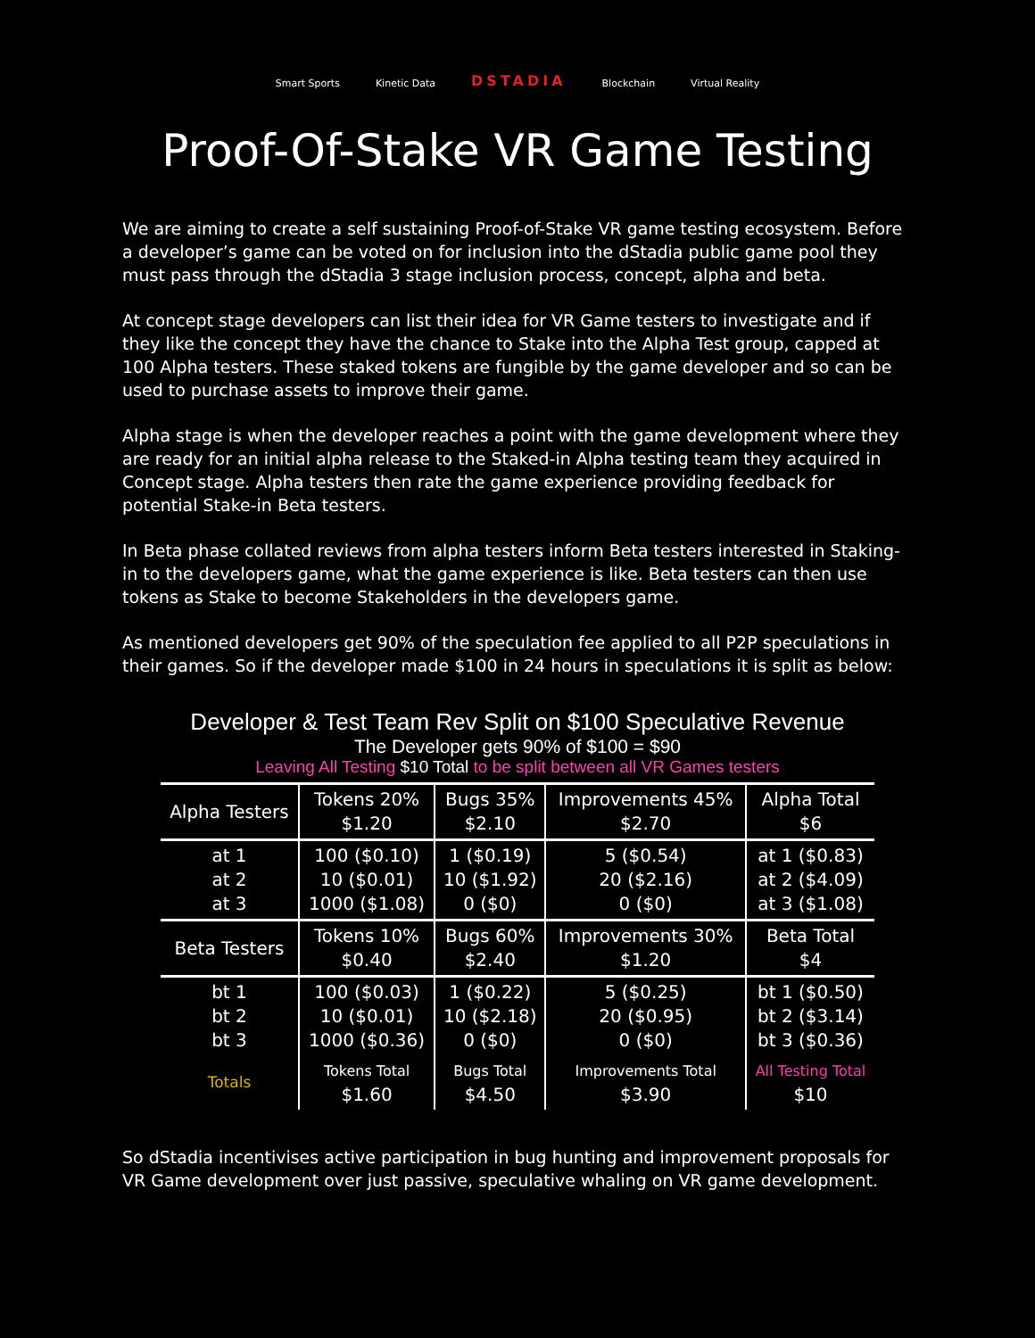Smart Sports
Kinetic Data
DSTADIA
Blockchain
Virtual Reality
Proof-Of-Stake VR Game Testing
We are aiming to create a self sustaining Proof-of-Stake VR game testing ecosystem. Before a developer’s game can be voted on for inclusion into the dStadia public game pool they must pass through the dStadia 3 stage inclusion process, concept, alpha and beta.
At concept stage developers can list their idea for VR Game testers to investigate and if they like the concept they have the chance to Stake into the Alpha Test group, capped at 100 Alpha testers. These staked tokens are fungible by the game developer and so can be used to purchase assets to improve their game.
Alpha stage is when the developer reaches a point with the game development where they are ready for an initial alpha release to the Staked-in Alpha testing team they acquired in Concept stage. Alpha testers then rate the game experience providing feedback for potential Stake-in Beta testers.
In Beta phase collated reviews from alpha testers inform Beta testers interested in Staking-in to the developers game, what the game experience is like. Beta testers can then use tokens as Stake to become Stakeholders in the developers game.
As mentioned developers get 90% of the speculation fee applied to all P2P speculations in their games. So if the developer made $100 in 24 hours in speculations it is split as below:
Developer & Test Team Rev Split on $100 Speculative Revenue
The Developer gets 90% of $100 = $90
Leaving All Testing $10 Total to be split between all VR Games testers
| Alpha Testers | Tokens 20% $1.20 | Bugs 35% $2.10 | Improvements 45% $2.70 | Alpha Total $6 |
| --- | --- | --- | --- | --- |
| at 1 at 2 at 3 | 100 ($0.10) 10 ($0.01) 1000 ($1.08) | 1 ($0.19) 10 ($1.92) 0 ($0) | 5 ($0.54) 20 ($2.16) 0 ($0) | at 1 ($0.83) at 2 ($4.09) at 3 ($1.08) |
| Beta Testers | Tokens 10% $0.40 | Bugs 60% $2.40 | Improvements 30% $1.20 | Beta Total $4 |
| bt 1 bt 2 bt 3 | 100 ($0.03) 10 ($0.01) 1000 ($0.36) | 1 ($0.22) 10 ($2.18) 0 ($0) | 5 ($0.25) 20 ($0.95) 0 ($0) | bt 1 ($0.50) bt 2 ($3.14) bt 3 ($0.36) |
| Totals | Tokens Total $1.60 | Bugs Total $4.50 | Improvements Total $3.90 | All Testing Total $10 |
So dStadia incentivises active participation in bug hunting and improvement proposals for VR Game development over just passive, speculative whaling on VR game development.